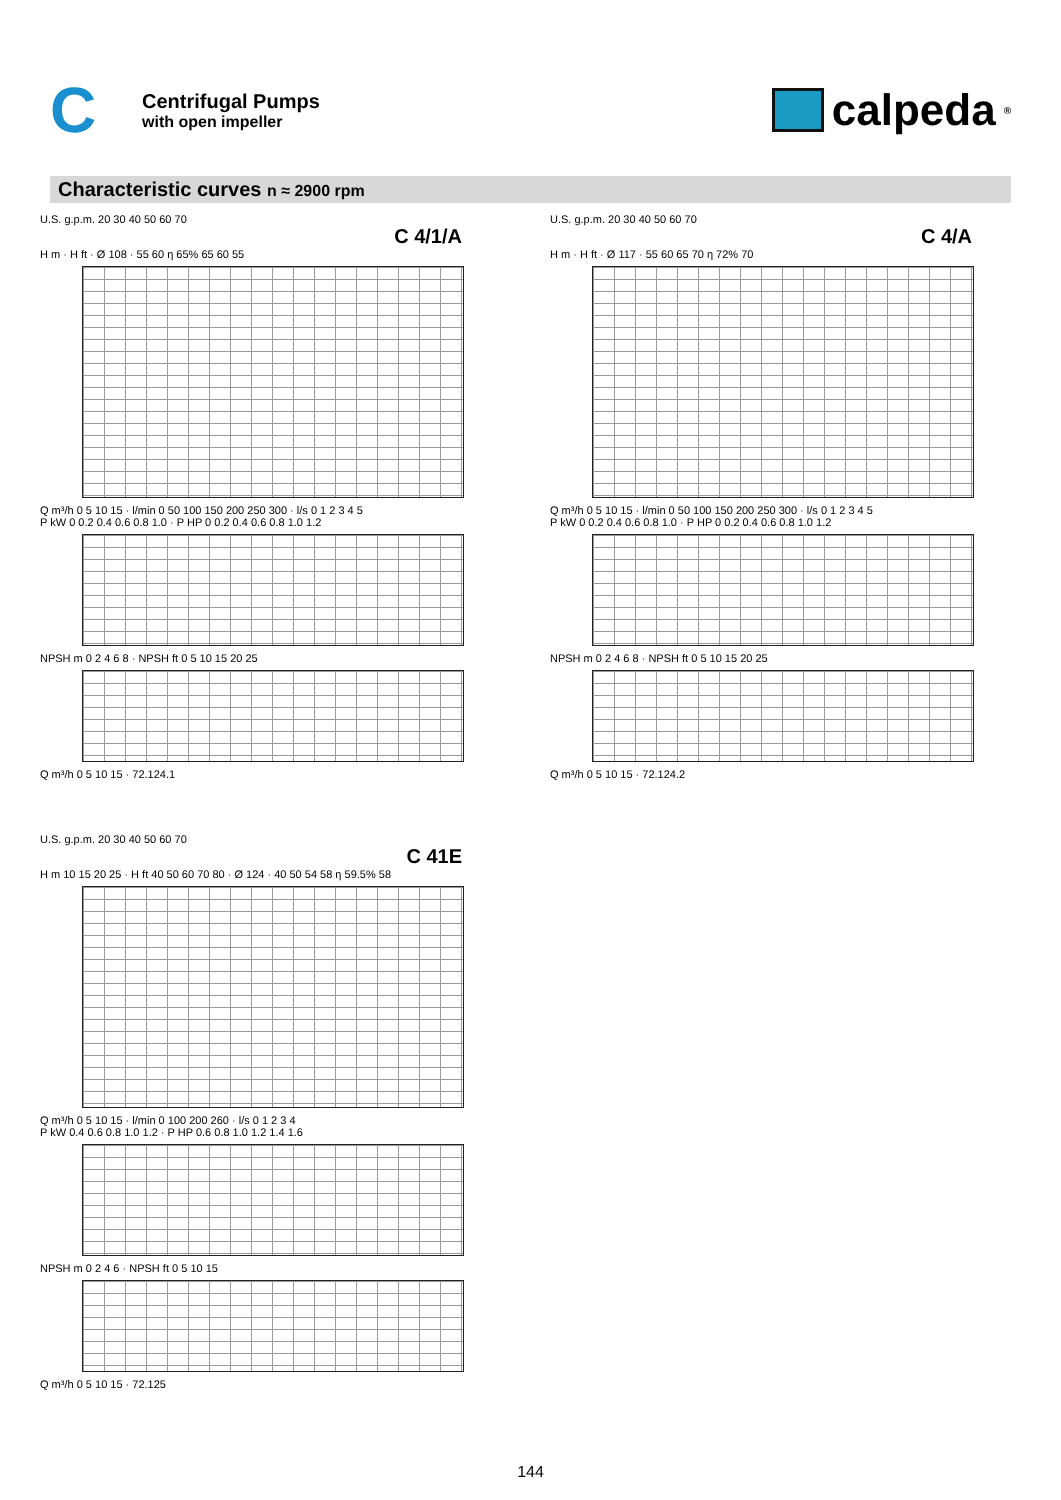C
Centrifugal Pumps
with open impeller
calpeda<sup>®</sup>
Characteristic curves n ≈ 2900 rpm
U.S. g.p.m. 20 30 40 50 60 70
C 4/1/A
H m · H ft · Ø 108 · 55 60 η 65% 65 60 55
Q m³/h 0 5 10 15 · l/min 0 50 100 150 200 250 300 · l/s 0 1 2 3 4 5
P kW 0 0.2 0.4 0.6 0.8 1.0 · P HP 0 0.2 0.4 0.6 0.8 1.0 1.2
NPSH m 0 2 4 6 8 · NPSH ft 0 5 10 15 20 25
Q m³/h 0 5 10 15 · 72.124.1
U.S. g.p.m. 20 30 40 50 60 70
C 4/A
H m · H ft · Ø 117 · 55 60 65 70 η 72% 70
Q m³/h 0 5 10 15 · l/min 0 50 100 150 200 250 300 · l/s 0 1 2 3 4 5
P kW 0 0.2 0.4 0.6 0.8 1.0 · P HP 0 0.2 0.4 0.6 0.8 1.0 1.2
NPSH m 0 2 4 6 8 · NPSH ft 0 5 10 15 20 25
Q m³/h 0 5 10 15 · 72.124.2
U.S. g.p.m. 20 30 40 50 60 70
C 41E
H m 10 15 20 25 · H ft 40 50 60 70 80 · Ø 124 · 40 50 54 58 η 59.5% 58
Q m³/h 0 5 10 15 · l/min 0 100 200 260 · l/s 0 1 2 3 4
P kW 0.4 0.6 0.8 1.0 1.2 · P HP 0.6 0.8 1.0 1.2 1.4 1.6
NPSH m 0 2 4 6 · NPSH ft 0 5 10 15
Q m³/h 0 5 10 15 · 72.125
144